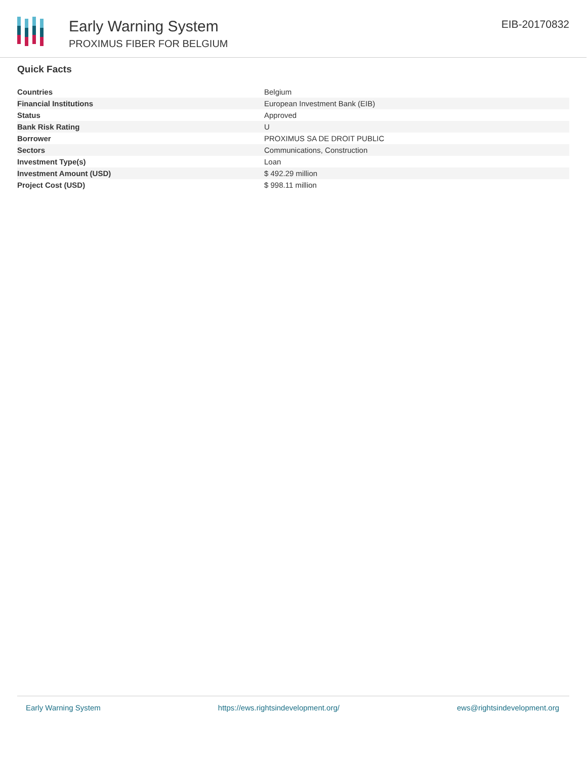Early Warning System
PROXIMUS FIBER FOR BELGIUM
EIB-20170832
Quick Facts
| Countries | Belgium |
| Financial Institutions | European Investment Bank (EIB) |
| Status | Approved |
| Bank Risk Rating | U |
| Borrower | PROXIMUS SA DE DROIT PUBLIC |
| Sectors | Communications, Construction |
| Investment Type(s) | Loan |
| Investment Amount (USD) | $ 492.29 million |
| Project Cost (USD) | $ 998.11 million |
Early Warning System https://ews.rightsindevelopment.org/ ews@rightsindevelopment.org